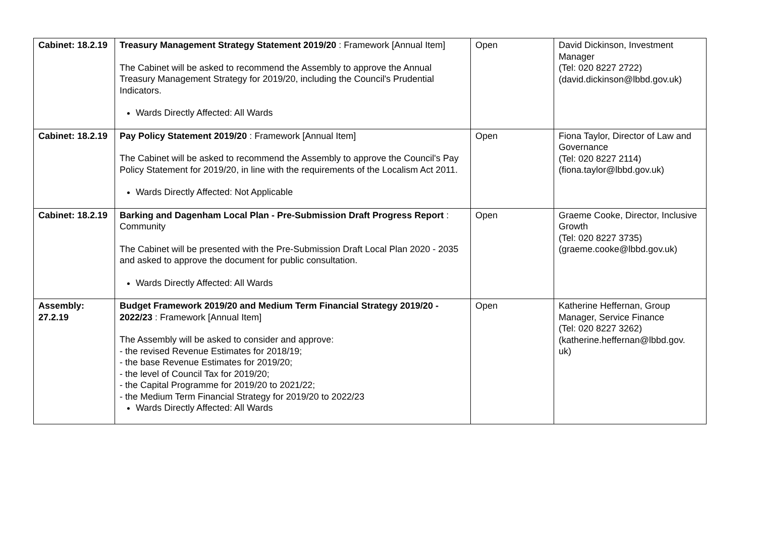| Cabinet: 18.2.19 | Treasury Management Strategy Statement 2019/20 : Framework [Annual Item] The Cabinet will be asked to recommend the Assembly to approve the Annual Treasury Management Strategy for 2019/20, including the Council's Prudential Indicators. Wards Directly Affected: All Wards | Open | David Dickinson, Investment Manager (Tel: 020 8227 2722) (david.dickinson@lbbd.gov.uk) |
| Cabinet: 18.2.19 | Pay Policy Statement 2019/20 : Framework [Annual Item] The Cabinet will be asked to recommend the Assembly to approve the Council's Pay Policy Statement for 2019/20, in line with the requirements of the Localism Act 2011. Wards Directly Affected: Not Applicable | Open | Fiona Taylor, Director of Law and Governance (Tel: 020 8227 2114) (fiona.taylor@lbbd.gov.uk) |
| Cabinet: 18.2.19 | Barking and Dagenham Local Plan - Pre-Submission Draft Progress Report : Community The Cabinet will be presented with the Pre-Submission Draft Local Plan 2020 - 2035 and asked to approve the document for public consultation. Wards Directly Affected: All Wards | Open | Graeme Cooke, Director, Inclusive Growth (Tel: 020 8227 3735) (graeme.cooke@lbbd.gov.uk) |
| Assembly: 27.2.19 | Budget Framework 2019/20 and Medium Term Financial Strategy 2019/20 - 2022/23 : Framework [Annual Item] The Assembly will be asked to consider and approve: - the revised Revenue Estimates for 2018/19; - the base Revenue Estimates for 2019/20; - the level of Council Tax for 2019/20; - the Capital Programme for 2019/20 to 2021/22; - the Medium Term Financial Strategy for 2019/20 to 2022/23 Wards Directly Affected: All Wards | Open | Katherine Heffernan, Group Manager, Service Finance (Tel: 020 8227 3262) (katherine.heffernan@lbbd.gov. uk) |